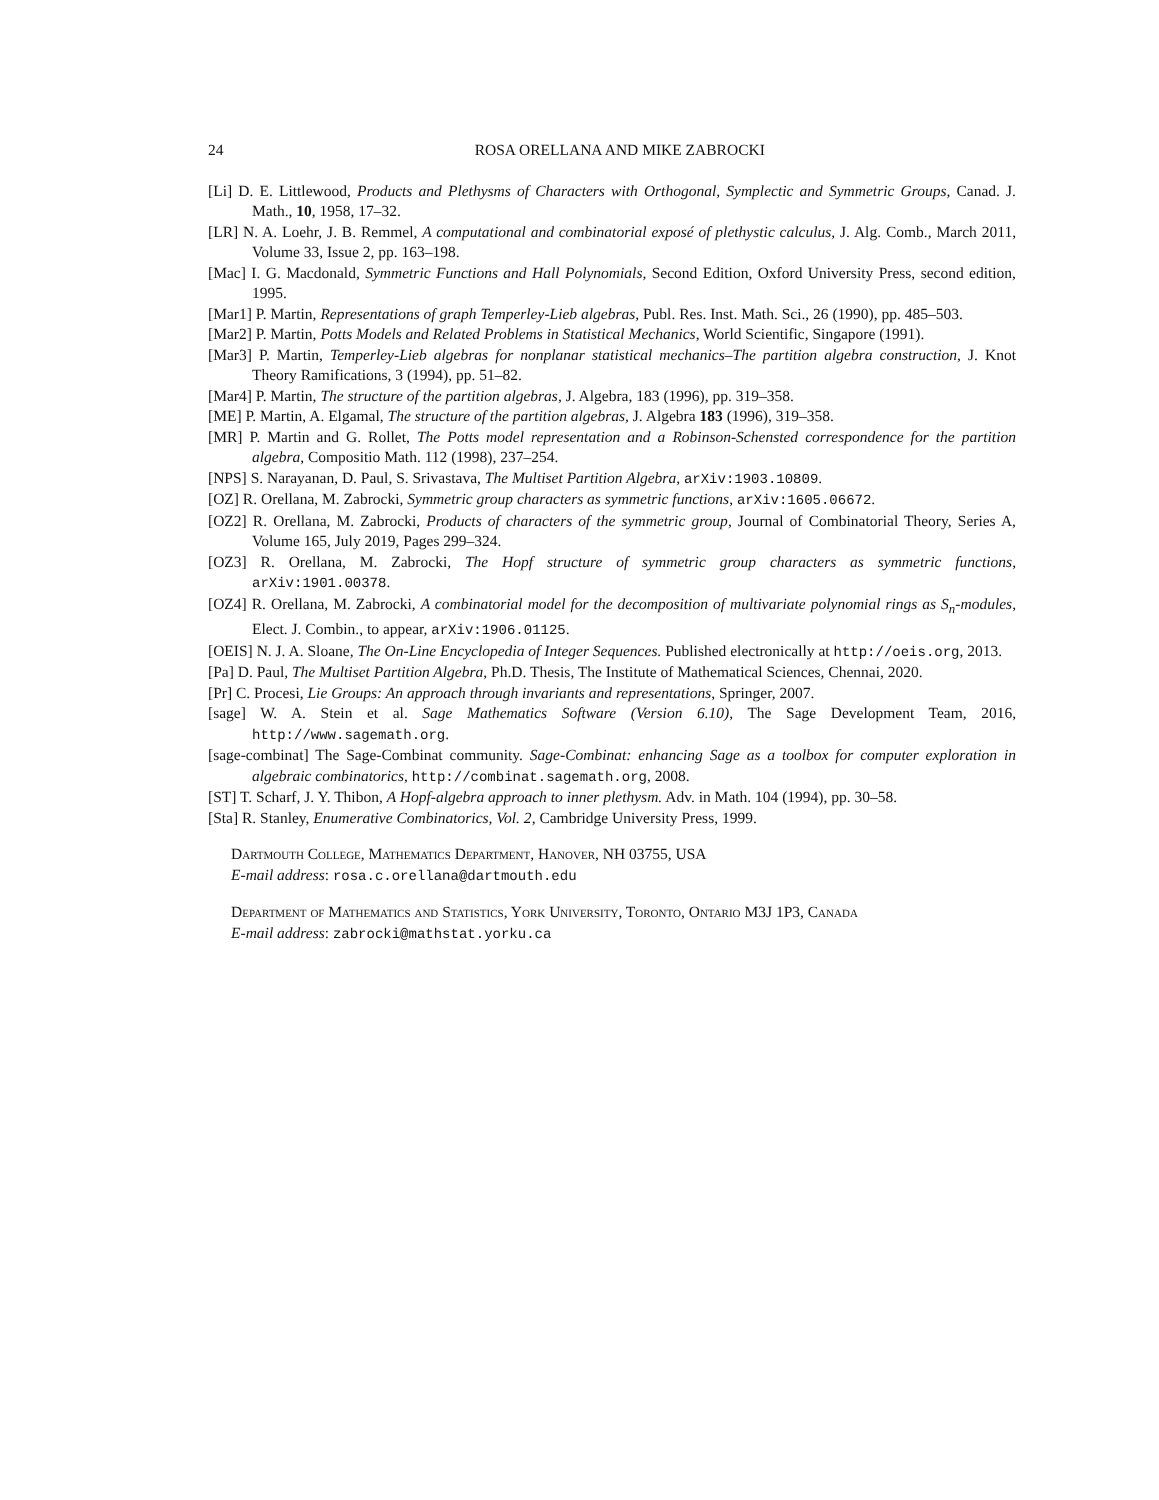24 ROSA ORELLANA AND MIKE ZABROCKI
[Li] D. E. Littlewood, Products and Plethysms of Characters with Orthogonal, Symplectic and Symmetric Groups, Canad. J. Math., 10, 1958, 17–32.
[LR] N. A. Loehr, J. B. Remmel, A computational and combinatorial exposé of plethystic calculus, J. Alg. Comb., March 2011, Volume 33, Issue 2, pp. 163–198.
[Mac] I. G. Macdonald, Symmetric Functions and Hall Polynomials, Second Edition, Oxford University Press, second edition, 1995.
[Mar1] P. Martin, Representations of graph Temperley-Lieb algebras, Publ. Res. Inst. Math. Sci., 26 (1990), pp. 485–503.
[Mar2] P. Martin, Potts Models and Related Problems in Statistical Mechanics, World Scientific, Singapore (1991).
[Mar3] P. Martin, Temperley-Lieb algebras for nonplanar statistical mechanics–The partition algebra construction, J. Knot Theory Ramifications, 3 (1994), pp. 51–82.
[Mar4] P. Martin, The structure of the partition algebras, J. Algebra, 183 (1996), pp. 319–358.
[ME] P. Martin, A. Elgamal, The structure of the partition algebras, J. Algebra 183 (1996), 319–358.
[MR] P. Martin and G. Rollet, The Potts model representation and a Robinson-Schensted correspondence for the partition algebra, Compositio Math. 112 (1998), 237–254.
[NPS] S. Narayanan, D. Paul, S. Srivastava, The Multiset Partition Algebra, arXiv:1903.10809.
[OZ] R. Orellana, M. Zabrocki, Symmetric group characters as symmetric functions, arXiv:1605.06672.
[OZ2] R. Orellana, M. Zabrocki, Products of characters of the symmetric group, Journal of Combinatorial Theory, Series A, Volume 165, July 2019, Pages 299–324.
[OZ3] R. Orellana, M. Zabrocki, The Hopf structure of symmetric group characters as symmetric functions, arXiv:1901.00378.
[OZ4] R. Orellana, M. Zabrocki, A combinatorial model for the decomposition of multivariate polynomial rings as S<sub>n</sub>-modules, Elect. J. Combin., to appear, arXiv:1906.01125.
[OEIS] N. J. A. Sloane, The On-Line Encyclopedia of Integer Sequences. Published electronically at http://oeis.org, 2013.
[Pa] D. Paul, The Multiset Partition Algebra, Ph.D. Thesis, The Institute of Mathematical Sciences, Chennai, 2020.
[Pr] C. Procesi, Lie Groups: An approach through invariants and representations, Springer, 2007.
[sage] W. A. Stein et al. Sage Mathematics Software (Version 6.10), The Sage Development Team, 2016, http://www.sagemath.org.
[sage-combinat] The Sage-Combinat community. Sage-Combinat: enhancing Sage as a toolbox for computer exploration in algebraic combinatorics, http://combinat.sagemath.org, 2008.
[ST] T. Scharf, J. Y. Thibon, A Hopf-algebra approach to inner plethysm. Adv. in Math. 104 (1994), pp. 30–58.
[Sta] R. Stanley, Enumerative Combinatorics, Vol. 2, Cambridge University Press, 1999.
Dartmouth College, Mathematics Department, Hanover, NH 03755, USA
E-mail address: rosa.c.orellana@dartmouth.edu
Department of Mathematics and Statistics, York University, Toronto, Ontario M3J 1P3, Canada
E-mail address: zabrocki@mathstat.yorku.ca